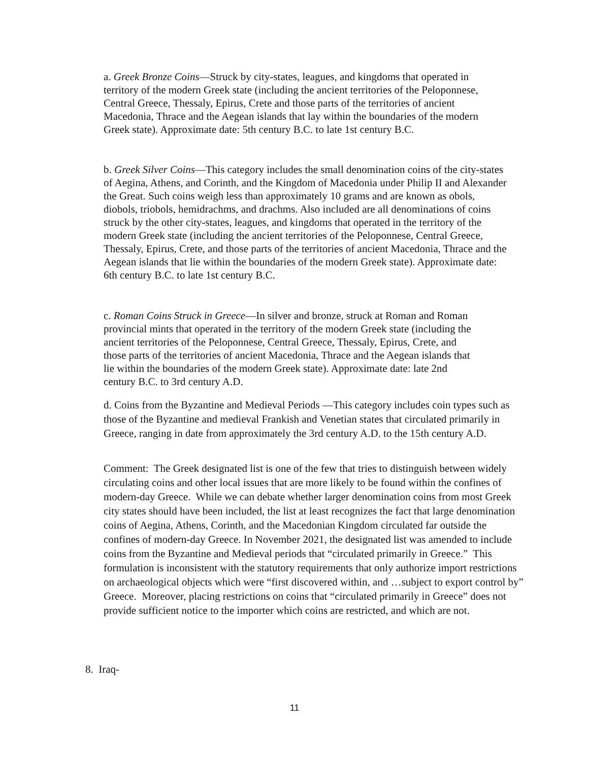a. Greek Bronze Coins—Struck by city-states, leagues, and kingdoms that operated in territory of the modern Greek state (including the ancient territories of the Peloponnese, Central Greece, Thessaly, Epirus, Crete and those parts of the territories of ancient Macedonia, Thrace and the Aegean islands that lay within the boundaries of the modern Greek state). Approximate date: 5th century B.C. to late 1st century B.C.
b. Greek Silver Coins—This category includes the small denomination coins of the city-states of Aegina, Athens, and Corinth, and the Kingdom of Macedonia under Philip II and Alexander the Great. Such coins weigh less than approximately 10 grams and are known as obols, diobols, triobols, hemidrachms, and drachms. Also included are all denominations of coins struck by the other city-states, leagues, and kingdoms that operated in the territory of the modern Greek state (including the ancient territories of the Peloponnese, Central Greece, Thessaly, Epirus, Crete, and those parts of the territories of ancient Macedonia, Thrace and the Aegean islands that lie within the boundaries of the modern Greek state). Approximate date: 6th century B.C. to late 1st century B.C.
c. Roman Coins Struck in Greece—In silver and bronze, struck at Roman and Roman provincial mints that operated in the territory of the modern Greek state (including the ancient territories of the Peloponnese, Central Greece, Thessaly, Epirus, Crete, and those parts of the territories of ancient Macedonia, Thrace and the Aegean islands that lie within the boundaries of the modern Greek state). Approximate date: late 2nd century B.C. to 3rd century A.D.
d. Coins from the Byzantine and Medieval Periods —This category includes coin types such as those of the Byzantine and medieval Frankish and Venetian states that circulated primarily in Greece, ranging in date from approximately the 3rd century A.D. to the 15th century A.D.
Comment: The Greek designated list is one of the few that tries to distinguish between widely circulating coins and other local issues that are more likely to be found within the confines of modern-day Greece. While we can debate whether larger denomination coins from most Greek city states should have been included, the list at least recognizes the fact that large denomination coins of Aegina, Athens, Corinth, and the Macedonian Kingdom circulated far outside the confines of modern-day Greece. In November 2021, the designated list was amended to include coins from the Byzantine and Medieval periods that “circulated primarily in Greece.” This formulation is inconsistent with the statutory requirements that only authorize import restrictions on archaeological objects which were “first discovered within, and …subject to export control by” Greece. Moreover, placing restrictions on coins that “circulated primarily in Greece” does not provide sufficient notice to the importer which coins are restricted, and which are not.
8. Iraq-
11